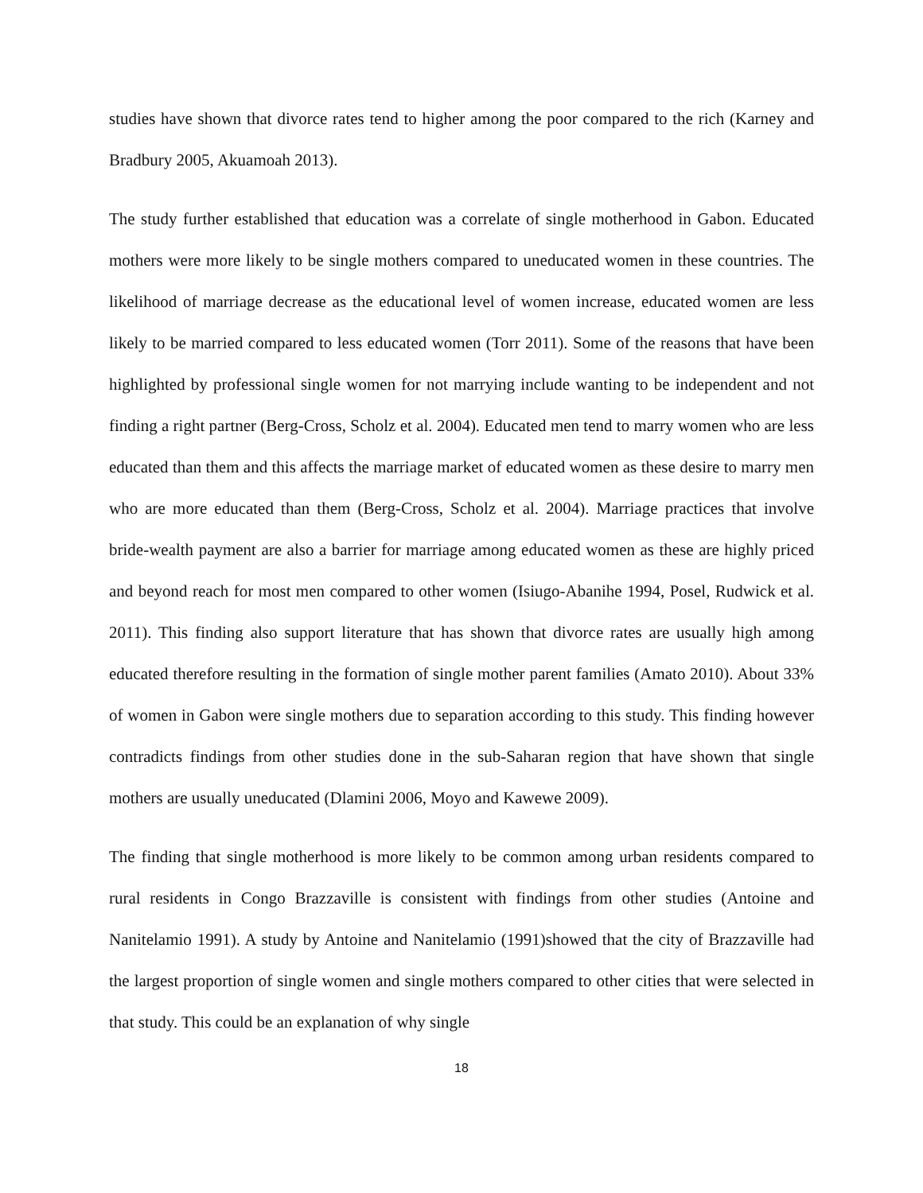studies have shown that divorce rates tend to higher among the poor compared to the rich (Karney and Bradbury 2005, Akuamoah 2013).
The study further established that education was a correlate of single motherhood in Gabon. Educated mothers were more likely to be single mothers compared to uneducated women in these countries. The likelihood of marriage decrease as the educational level of women increase, educated women are less likely to be married compared to less educated women (Torr 2011). Some of the reasons that have been highlighted by professional single women for not marrying include wanting to be independent and not finding a right partner (Berg-Cross, Scholz et al. 2004). Educated men tend to marry women who are less educated than them and this affects the marriage market of educated women as these desire to marry men who are more educated than them (Berg-Cross, Scholz et al. 2004). Marriage practices that involve bride-wealth payment are also a barrier for marriage among educated women as these are highly priced and beyond reach for most men compared to other women (Isiugo-Abanihe 1994, Posel, Rudwick et al. 2011). This finding also support literature that has shown that divorce rates are usually high among educated therefore resulting in the formation of single mother parent families (Amato 2010). About 33% of women in Gabon were single mothers due to separation according to this study. This finding however contradicts findings from other studies done in the sub-Saharan region that have shown that single mothers are usually uneducated (Dlamini 2006, Moyo and Kawewe 2009).
The finding that single motherhood is more likely to be common among urban residents compared to rural residents in Congo Brazzaville is consistent with findings from other studies (Antoine and Nanitelamio 1991). A study by Antoine and Nanitelamio (1991)showed that the city of Brazzaville had the largest proportion of single women and single mothers compared to other cities that were selected in that study. This could be an explanation of why single
18